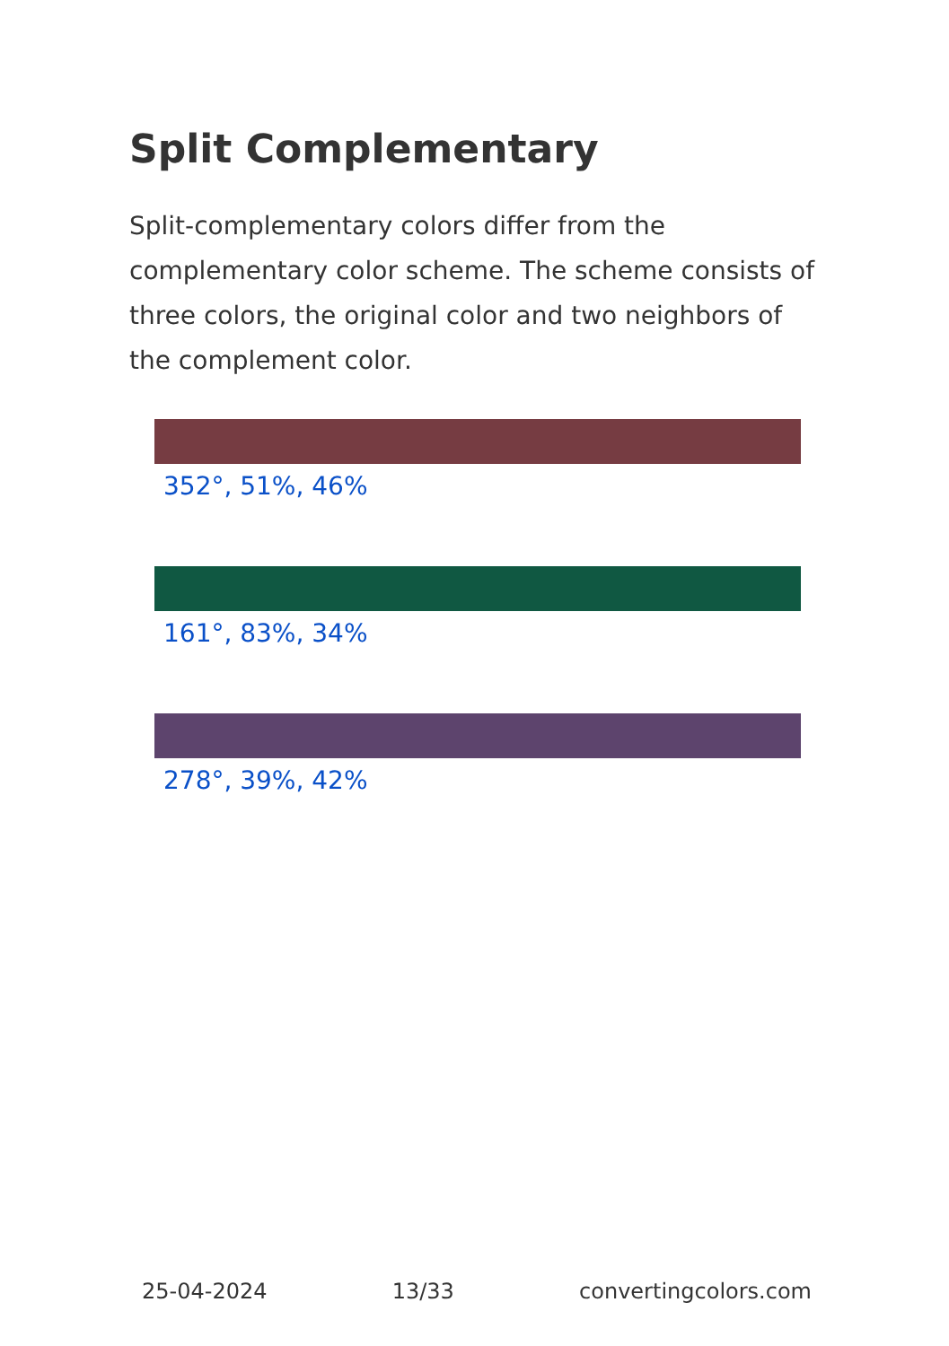Split Complementary
Split-complementary colors differ from the complementary color scheme. The scheme consists of three colors, the original color and two neighbors of the complement color.
352°, 51%, 46%
161°, 83%, 34%
278°, 39%, 42%
25-04-2024 13/33 convertingcolors.com